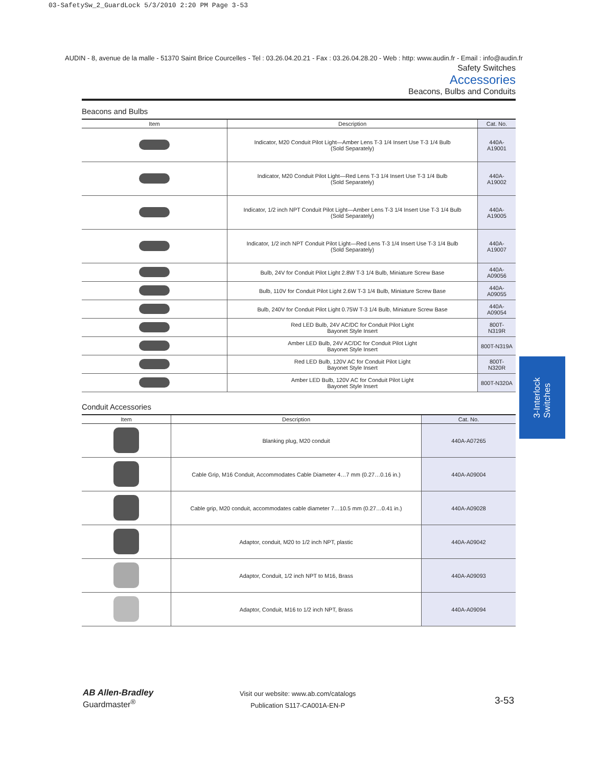03-SafetySw_2_GuardLock 5/3/2010 2:20 PM Page 3-53
AUDIN - 8, avenue de la malle - 51370 Saint Brice Courcelles - Tel : 03.26.04.20.21 - Fax : 03.26.04.28.20 - Web : http: www.audin.fr - Email : info@audin.fr
Safety Switches
Accessories
Beacons, Bulbs and Conduits
Beacons and Bulbs
| Item | Description | Cat. No. |
| --- | --- | --- |
| | Indicator, M20 Conduit Pilot Light—Amber Lens T-3 1/4 Insert Use T-3 1/4 Bulb (Sold Separately) | 440A-A19001 |
| | Indicator, M20 Conduit Pilot Light—Red Lens T-3 1/4 Insert Use T-3 1/4 Bulb (Sold Separately) | 440A-A19002 |
| | Indicator, 1/2 inch NPT Conduit Pilot Light—Amber Lens T-3 1/4 Insert Use T-3 1/4 Bulb (Sold Separately) | 440A-A19005 |
| | Indicator, 1/2 inch NPT Conduit Pilot Light—Red Lens T-3 1/4 Insert Use T-3 1/4 Bulb (Sold Separately) | 440A-A19007 |
| | Bulb, 24V for Conduit Pilot Light 2.8W T-3 1/4 Bulb, Miniature Screw Base | 440A-A09056 |
| | Bulb, 110V for Conduit Pilot Light 2.6W T-3 1/4 Bulb, Miniature Screw Base | 440A-A09055 |
| | Bulb, 240V for Conduit Pilot Light 0.75W T-3 1/4 Bulb, Miniature Screw Base | 440A-A09054 |
| | Red LED Bulb, 24V AC/DC for Conduit Pilot Light Bayonet Style Insert | 800T-N319R |
| | Amber LED Bulb, 24V AC/DC for Conduit Pilot Light Bayonet Style Insert | 800T-N319A |
| | Red LED Bulb, 120V AC for Conduit Pilot Light Bayonet Style Insert | 800T-N320R |
| | Amber LED Bulb, 120V AC for Conduit Pilot Light Bayonet Style Insert | 800T-N320A |
Conduit Accessories
| Item | Description | Cat. No. |
| --- | --- | --- |
| | Blanking plug, M20 conduit | 440A-A07265 |
| | Cable Grip, M16 Conduit, Accommodates Cable Diameter 4…7 mm (0.27…0.16 in.) | 440A-A09004 |
| | Cable grip, M20 conduit, accommodates cable diameter 7…10.5 mm (0.27…0.41 in.) | 440A-A09028 |
| | Adaptor, conduit, M20 to 1/2 inch NPT, plastic | 440A-A09042 |
| | Adaptor, Conduit, 1/2 inch NPT to M16, Brass | 440A-A09093 |
| | Adaptor, Conduit, M16 to 1/2 inch NPT, Brass | 440A-A09094 |
3-Interlock
Switches
AB Allen-Bradley
Guardmaster<sup>®</sup>
Visit our website: www.ab.com/catalogs
Publication S117-CA001A-EN-P
3-53